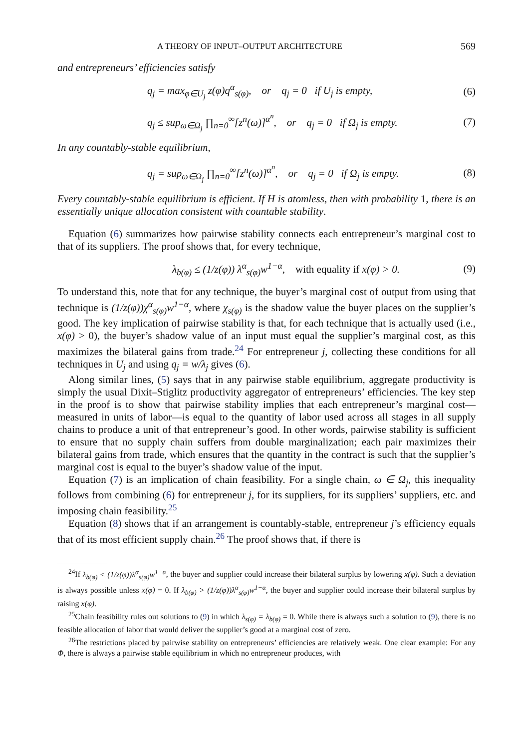A THEORY OF INPUT–OUTPUT ARCHITECTURE 569
and entrepreneurs’ efficiencies satisfy
q<sub>j</sub> = max<sub>φ∈U<sub>j</sub></sub> z(φ)q<sup>α</sup><sub>s(φ)</sub>, or q<sub>j</sub> = 0 if U<sub>j</sub> is empty, (6)
q<sub>j</sub> ≤ sup<sub>ω∈Ω<sub>j</sub></sub> ∏<sub>n=0</sub><sup>∞</sup>[z<sup>n</sup>(ω)]<sup>α<sup>n</sup></sup>, or q<sub>j</sub> = 0 if Ω<sub>j</sub> is empty. (7)
In any countably-stable equilibrium,
q<sub>j</sub> = sup<sub>ω∈Ω<sub>j</sub></sub> ∏<sub>n=0</sub><sup>∞</sup>[z<sup>n</sup>(ω)]<sup>α<sup>n</sup></sup>, or q<sub>j</sub> = 0 if Ω<sub>j</sub> is empty. (8)
Every countably-stable equilibrium is efficient. If H is atomless, then with probability 1, there is an essentially unique allocation consistent with countable stability.
Equation (6) summarizes how pairwise stability connects each entrepreneur’s marginal cost to that of its suppliers. The proof shows that, for every technique,
λ<sub>b(φ)</sub> ≤ (1/z(φ)) λ<sup>α</sup><sub>s(φ)</sub>w<sup>1−α</sup>, with equality if x(φ) > 0. (9)
To understand this, note that for any technique, the buyer’s marginal cost of output from using that technique is (1/z(φ))χ<sup>α</sup><sub>s(φ)</sub>w<sup>1−α</sup>, where χ<sub>s(φ)</sub> is the shadow value the buyer places on the supplier’s good. The key implication of pairwise stability is that, for each technique that is actually used (i.e., x(φ) > 0), the buyer’s shadow value of an input must equal the supplier’s marginal cost, as this maximizes the bilateral gains from trade.<sup>24</sup> For entrepreneur j, collecting these conditions for all techniques in U<sub>j</sub> and using q<sub>j</sub> = w/λ<sub>j</sub> gives (6).
Along similar lines, (5) says that in any pairwise stable equilibrium, aggregate productivity is simply the usual Dixit–Stiglitz productivity aggregator of entrepreneurs’ efficiencies. The key step in the proof is to show that pairwise stability implies that each entrepreneur’s marginal cost—measured in units of labor—is equal to the quantity of labor used across all stages in all supply chains to produce a unit of that entrepreneur’s good. In other words, pairwise stability is sufficient to ensure that no supply chain suffers from double marginalization; each pair maximizes their bilateral gains from trade, which ensures that the quantity in the contract is such that the supplier’s marginal cost is equal to the buyer’s shadow value of the input.
Equation (7) is an implication of chain feasibility. For a single chain, ω ∈ Ω<sub>j</sub>, this inequality follows from combining (6) for entrepreneur j, for its suppliers, for its suppliers’ suppliers, etc. and imposing chain feasibility.<sup>25</sup>
Equation (8) shows that if an arrangement is countably-stable, entrepreneur j’s efficiency equals that of its most efficient supply chain.<sup>26</sup> The proof shows that, if there is
<sup>24</sup> If λ<sub>b(φ)</sub> < (1/z(φ))λ<sup>α</sup><sub>s(φ)</sub>w<sup>1−α</sup>, the buyer and supplier could increase their bilateral surplus by lowering x(φ). Such a deviation is always possible unless x(φ) = 0. If λ<sub>b(φ)</sub> > (1/z(φ))λ<sup>α</sup><sub>s(φ)</sub>w<sup>1−α</sup>, the buyer and supplier could increase their bilateral surplus by raising x(φ).
<sup>25</sup> Chain feasibility rules out solutions to (9) in which λ<sub>s(φ)</sub> = λ<sub>b(φ)</sub> = 0. While there is always such a solution to (9), there is no feasible allocation of labor that would deliver the supplier’s good at a marginal cost of zero.
<sup>26</sup> The restrictions placed by pairwise stability on entrepreneurs’ efficiencies are relatively weak. One clear example: For any Φ, there is always a pairwise stable equilibrium in which no entrepreneur produces, with